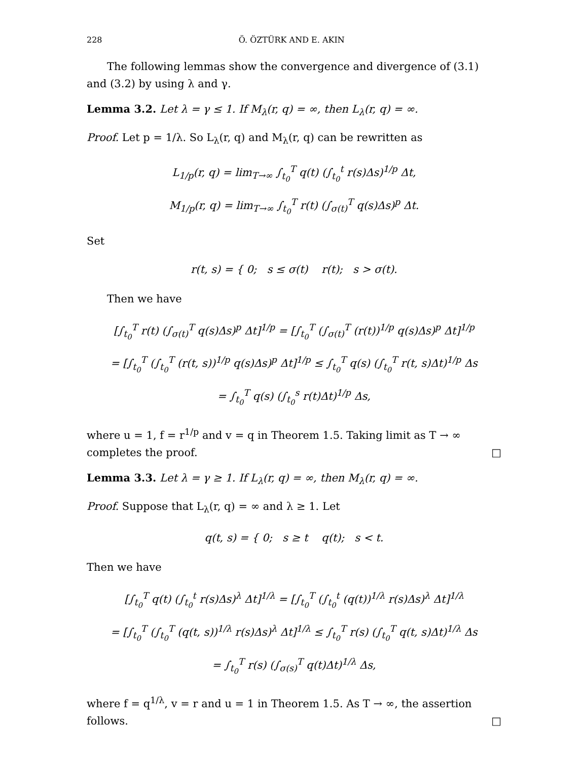228 Ö. ÖZTÜRK AND E. AKIN
The following lemmas show the convergence and divergence of (3.1) and (3.2) by using λ and γ.
Lemma 3.2. Let λ = γ ≤ 1. If M<sub>λ</sub>(r, q) = ∞, then L<sub>λ</sub>(r, q) = ∞.
Proof. Let p = 1/λ. So L<sub>λ</sub>(r, q) and M<sub>λ</sub>(r, q) can be rewritten as
L<sub>1/p</sub>(r, q) = lim<sub>T→∞</sub> ∫<sub>t<sub>0</sub></sub><sup>T</sup> q(t) (∫<sub>t<sub>0</sub></sub><sup>t</sup> r(s)Δs)<sup>1/p</sup> Δt,
M<sub>1/p</sub>(r, q) = lim<sub>T→∞</sub> ∫<sub>t<sub>0</sub></sub><sup>T</sup> r(t) (∫<sub>σ(t)</sub><sup>T</sup> q(s)Δs)<sup>p</sup> Δt.
Set
r(t, s) = { 0; s ≤ σ(t) r(t); s > σ(t).
Then we have
[∫<sub>t<sub>0</sub></sub><sup>T</sup> r(t) (∫<sub>σ(t)</sub><sup>T</sup> q(s)Δs)<sup>p</sup> Δt]<sup>1/p</sup> = [∫<sub>t<sub>0</sub></sub><sup>T</sup> (∫<sub>σ(t)</sub><sup>T</sup> (r(t))<sup>1/p</sup> q(s)Δs)<sup>p</sup> Δt]<sup>1/p</sup>
= [∫<sub>t<sub>0</sub></sub><sup>T</sup> (∫<sub>t<sub>0</sub></sub><sup>T</sup> (r(t, s))<sup>1/p</sup> q(s)Δs)<sup>p</sup> Δt]<sup>1/p</sup> ≤ ∫<sub>t<sub>0</sub></sub><sup>T</sup> q(s) (∫<sub>t<sub>0</sub></sub><sup>T</sup> r(t, s)Δt)<sup>1/p</sup> Δs
= ∫<sub>t<sub>0</sub></sub><sup>T</sup> q(s) (∫<sub>t<sub>0</sub></sub><sup>s</sup> r(t)Δt)<sup>1/p</sup> Δs,
where u = 1, f = r<sup>1/p</sup> and v = q in Theorem 1.5. Taking limit as T → ∞ completes the proof. □
Lemma 3.3. Let λ = γ ≥ 1. If L<sub>λ</sub>(r, q) = ∞, then M<sub>λ</sub>(r, q) = ∞.
Proof. Suppose that L<sub>λ</sub>(r, q) = ∞ and λ ≥ 1. Let
q(t, s) = { 0; s ≥ t q(t); s < t.
Then we have
[∫<sub>t<sub>0</sub></sub><sup>T</sup> q(t) (∫<sub>t<sub>0</sub></sub><sup>t</sup> r(s)Δs)<sup>λ</sup> Δt]<sup>1/λ</sup> = [∫<sub>t<sub>0</sub></sub><sup>T</sup> (∫<sub>t<sub>0</sub></sub><sup>t</sup> (q(t))<sup>1/λ</sup> r(s)Δs)<sup>λ</sup> Δt]<sup>1/λ</sup>
= [∫<sub>t<sub>0</sub></sub><sup>T</sup> (∫<sub>t<sub>0</sub></sub><sup>T</sup> (q(t, s))<sup>1/λ</sup> r(s)Δs)<sup>λ</sup> Δt]<sup>1/λ</sup> ≤ ∫<sub>t<sub>0</sub></sub><sup>T</sup> r(s) (∫<sub>t<sub>0</sub></sub><sup>T</sup> q(t, s)Δt)<sup>1/λ</sup> Δs
= ∫<sub>t<sub>0</sub></sub><sup>T</sup> r(s) (∫<sub>σ(s)</sub><sup>T</sup> q(t)Δt)<sup>1/λ</sup> Δs,
where f = q<sup>1/λ</sup>, v = r and u = 1 in Theorem 1.5. As T → ∞, the assertion follows. □